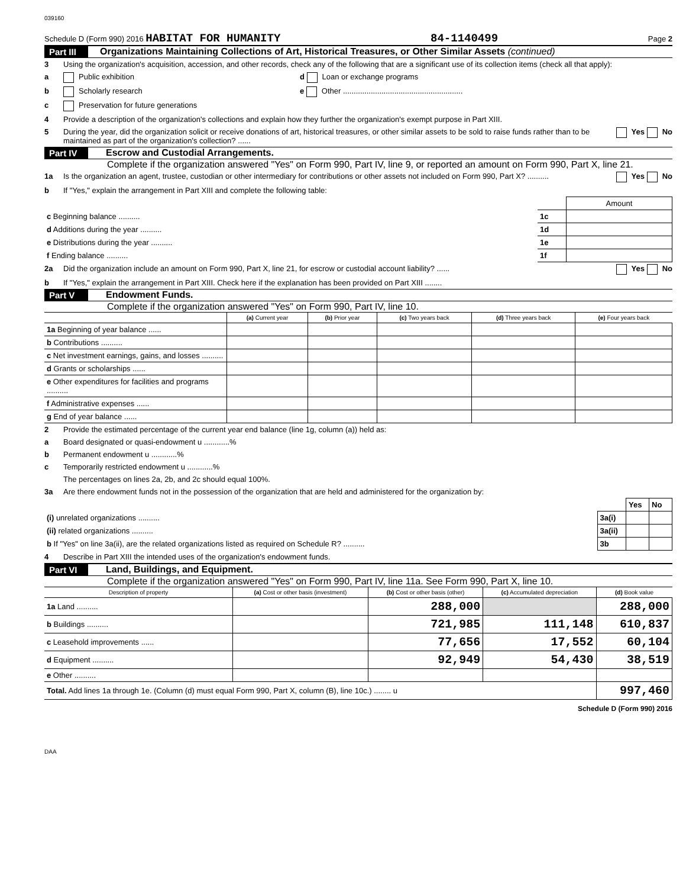039160
Schedule D (Form 990) 2016 HABITAT FOR HUMANITY 84-1140499 Page 2
Part III Organizations Maintaining Collections of Art, Historical Treasures, or Other Similar Assets (continued)
3 Using the organization's acquisition, accession, and other records, check any of the following that are a significant use of its collection items (check all that apply):
a Public exhibition d Loan or exchange programs
b Scholarly research e Other ........................................................
c Preservation for future generations
4 Provide a description of the organization's collections and explain how they further the organization's exempt purpose in Part XIII.
5 During the year, did the organization solicit or receive donations of art, historical treasures, or other similar assets to be sold to raise funds rather than to be maintained as part of the organization's collection? ...... Yes No
Part IV Escrow and Custodial Arrangements.
Complete if the organization answered "Yes" on Form 990, Part IV, line 9, or reported an amount on Form 990, Part X, line 21.
1a Is the organization an agent, trustee, custodian or other intermediary for contributions or other assets not included on Form 990, Part X? .......... Yes No
b If "Yes," explain the arrangement in Part XIII and complete the following table:
| | | Amount |
| c Beginning balance .......... | 1c | |
| d Additions during the year .......... | 1d | |
| e Distributions during the year .......... | 1e | |
| f Ending balance .......... | 1f | |
2a Did the organization include an amount on Form 990, Part X, line 21, for escrow or custodial account liability? ...... Yes No
b If "Yes," explain the arrangement in Part XIII. Check here if the explanation has been provided on Part XIII ........
Part V Endowment Funds.
Complete if the organization answered "Yes" on Form 990, Part IV, line 10.
| | (a) Current year | (b) Prior year | (c) Two years back | (d) Three years back | (e) Four years back |
| --- | --- | --- | --- | --- | --- |
| 1a Beginning of year balance ...... | | | | | |
| b Contributions .......... | | | | | |
| c Net investment earnings, gains, and losses .......... | | | | | |
| d Grants or scholarships ...... | | | | | |
| e Other expenditures for facilities and programs .......... | | | | | |
| f Administrative expenses ...... | | | | | |
| g End of year balance ...... | | | | | |
2 Provide the estimated percentage of the current year end balance (line 1g, column (a)) held as:
a Board designated or quasi-endowment u ............%
b Permanent endowment u ............%
c Temporarily restricted endowment u ............%
The percentages on lines 2a, 2b, and 2c should equal 100%.
3a Are there endowment funds not in the possession of the organization that are held and administered for the organization by:
| | | Yes | No |
| (i) unrelated organizations .......... | 3a(i) | | |
| (ii) related organizations .......... | 3a(ii) | | |
| b If "Yes" on line 3a(ii), are the related organizations listed as required on Schedule R? .......... | 3b | | |
4 Describe in Part XIII the intended uses of the organization's endowment funds.
Part VI Land, Buildings, and Equipment.
Complete if the organization answered "Yes" on Form 990, Part IV, line 11a. See Form 990, Part X, line 10.
| Description of property | (a) Cost or other basis (investment) | (b) Cost or other basis (other) | (c) Accumulated depreciation | (d) Book value |
| --- | --- | --- | --- | --- |
| 1a Land .......... | | 288,000 | | 288,000 |
| b Buildings .......... | | 721,985 | 111,148 | 610,837 |
| c Leasehold improvements ...... | | 77,656 | 17,552 | 60,104 |
| d Equipment .......... | | 92,949 | 54,430 | 38,519 |
| e Other .......... | | | | |
| Total. Add lines 1a through 1e. (Column (d) must equal Form 990, Part X, column (B), line 10c.) ........ u | | | | 997,460 |
Schedule D (Form 990) 2016
DAA